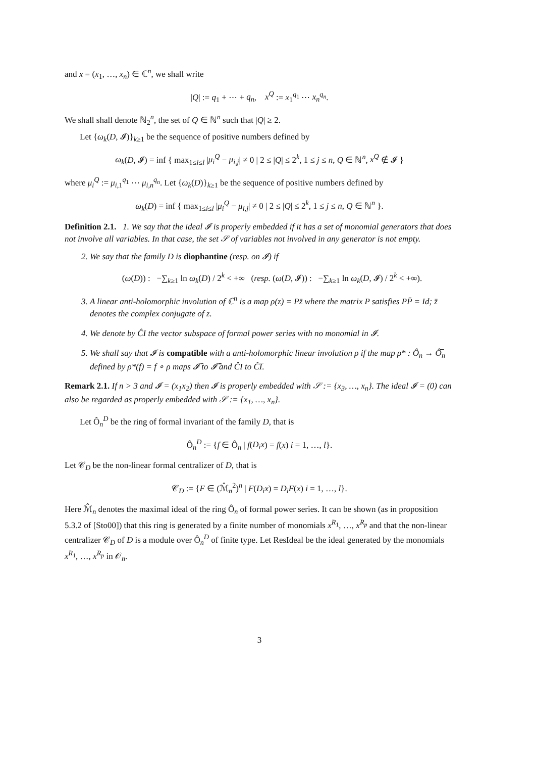and x = (x<sub>1</sub>, …, x<sub>n</sub>) ∈ ℂ<sup>n</sup>, we shall write
|Q| := q<sub>1</sub> + ⋯ + q<sub>n</sub>, x<sup>Q</sup> := x<sub>1</sub><sup>q<sub>1</sub></sup> ⋯ x<sub>n</sub><sup>q<sub>n</sub></sup>.
We shall shall denote ℕ<sub>2</sub><sup>n</sup>, the set of Q ∈ ℕ<sup>n</sup> such that |Q| ≥ 2.
Let {ω<sub>k</sub>(D, 𝓘)}<sub>k≥1</sub> be the sequence of positive numbers defined by
ω<sub>k</sub>(D, 𝓘) = inf { max<sub>1≤i≤l</sub> |μ<sub>i</sub><sup>Q</sup> − μ<sub>i,j</sub>| ≠ 0 | 2 ≤ |Q| ≤ 2<sup>k</sup>, 1 ≤ j ≤ n, Q ∈ ℕ<sup>n</sup>, x<sup>Q</sup> ∉ 𝓘 }
where μ<sub>i</sub><sup>Q</sup> := μ<sub>i,1</sub><sup>q<sub>1</sub></sup> ⋯ μ<sub>i,n</sub><sup>q<sub>n</sub></sup>. Let {ω<sub>k</sub>(D)}<sub>k≥1</sub> be the sequence of positive numbers defined by
ω<sub>k</sub>(D) = inf { max<sub>1≤i≤l</sub> |μ<sub>i</sub><sup>Q</sup> − μ<sub>i,j</sub>| ≠ 0 | 2 ≤ |Q| ≤ 2<sup>k</sup>, 1 ≤ j ≤ n, Q ∈ ℕ<sup>n</sup> }.
Definition 2.1. 1. We say that the ideal 𝓘 is properly embedded if it has a set of monomial generators that does not involve all variables. In that case, the set 𝒮 of variables not involved in any generator is not empty.
2. We say that the family D is diophantine (resp. on 𝓘) if
(ω(D)) : −∑<sub>k≥1</sub> ln ω<sub>k</sub>(D) / 2<sup>k</sup> < +∞ (resp. (ω(D, 𝓘)) : −∑<sub>k≥1</sub> ln ω<sub>k</sub>(D, 𝓘) / 2<sup>k</sup> < +∞).
3. A linear anti-holomorphic involution of ℂ<sup>n</sup> is a map ρ(z) = Pz̄ where the matrix P satisfies PP̄ = Id; z̄ denotes the complex conjugate of z.
4. We denote by ĈI the vector subspace of formal power series with no monomial in 𝓘.
5. We shall say that 𝓘 is compatible with a anti-holomorphic linear involution ρ if the map ρ* : Ô<sub>n</sub> → Ô̅<sub>n</sub> defined by ρ*(f) = f ∘ ρ maps 𝓘̂ to 𝓘̂̅ and ĈI to ĈI̅.
Remark 2.1. If n > 3 and 𝓘 = (x<sub>1</sub>x<sub>2</sub>) then 𝓘 is properly embedded with 𝒮 := {x<sub>3</sub>, …, x<sub>n</sub>}. The ideal 𝓘 = (0) can also be regarded as properly embedded with 𝒮 := {x<sub>1</sub>, …, x<sub>n</sub>}.
Let Ô<sub>n</sub><sup>D</sup> be the ring of formal invariant of the family D, that is
Ô<sub>n</sub><sup>D</sup> := {f ∈ Ô<sub>n</sub> | f(D<sub>i</sub>x) = f(x) i = 1, …, l}.
Let 𝒞<sub>D</sub> be the non-linear formal centralizer of D, that is
𝒞<sub>D</sub> := {F ∈ (ℳ̂<sub>n</sub><sup>2</sup>)<sup>n</sup> | F(D<sub>i</sub>x) = D<sub>i</sub>F(x) i = 1, …, l}.
Here ℳ̂<sub>n</sub> denotes the maximal ideal of the ring Ô<sub>n</sub> of formal power series. It can be shown (as in proposition 5.3.2 of [Sto00]) that this ring is generated by a finite number of monomials x<sup>R<sub>1</sub></sup>, …, x<sup>R<sub>p</sub></sup> and that the non-linear centralizer 𝒞<sub>D</sub> of D is a module over Ô<sub>n</sub><sup>D</sup> of finite type. Let ResIdeal be the ideal generated by the monomials x<sup>R<sub>1</sub></sup>, …, x<sup>R<sub>p</sub></sup> in 𝒪<sub>n</sub>.
3